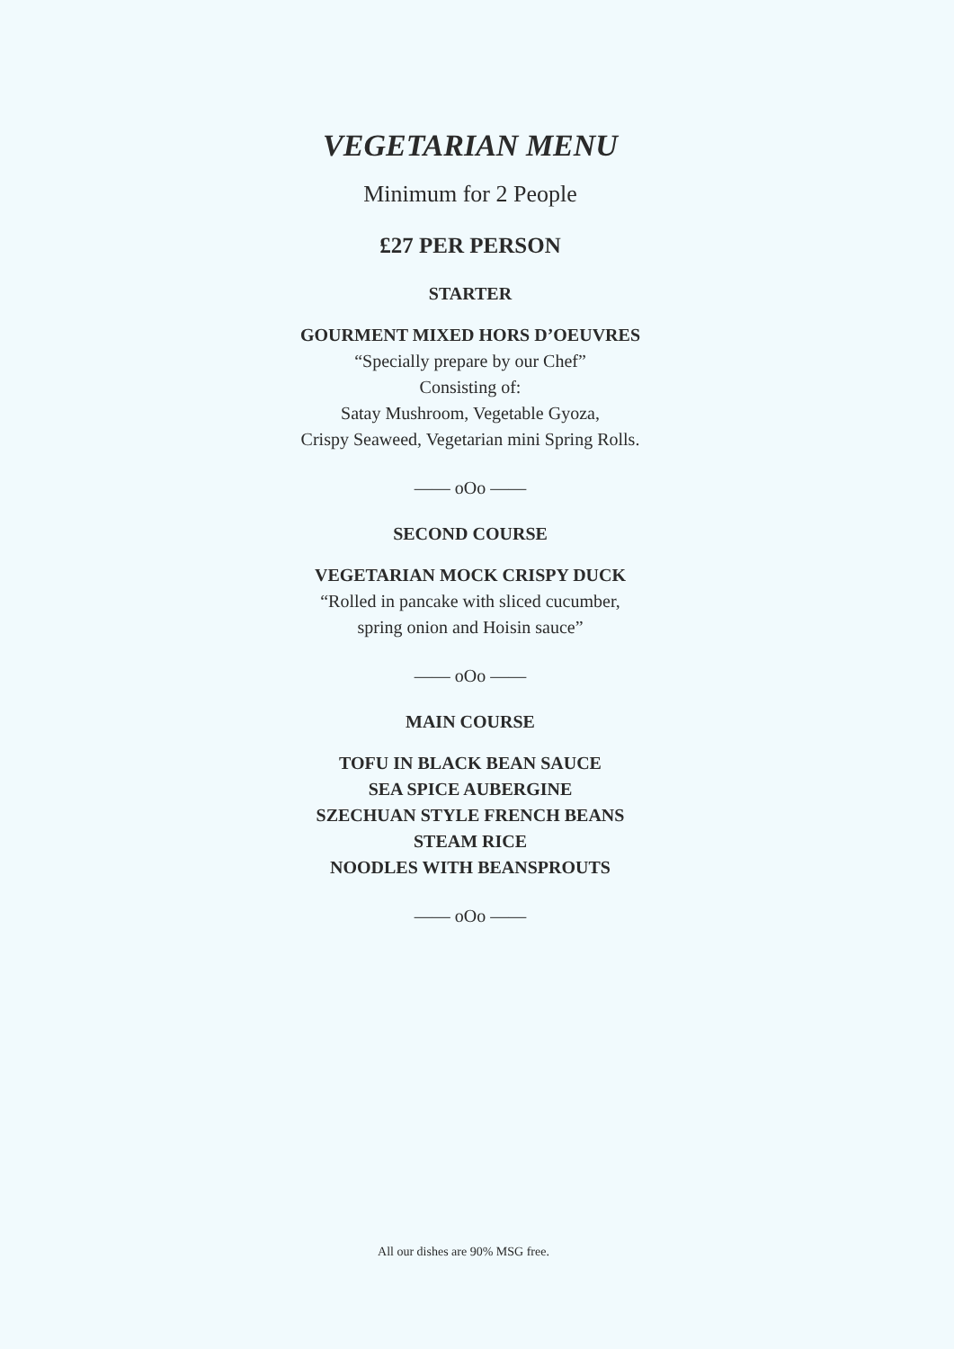VEGETARIAN MENU
Minimum for 2 People
£27 PER PERSON
STARTER
GOURMENT MIXED HORS D’OEUVRES
“Specially prepare by our Chef”
Consisting of:
Satay Mushroom, Vegetable Gyoza,
Crispy Seaweed, Vegetarian mini Spring Rolls.
—— oOo ——
SECOND COURSE
VEGETARIAN MOCK CRISPY DUCK
“Rolled in pancake with sliced cucumber,
spring onion and Hoisin sauce”
—— oOo ——
MAIN COURSE
TOFU IN BLACK BEAN SAUCE
SEA SPICE AUBERGINE
SZECHUAN STYLE FRENCH BEANS
STEAM RICE
NOODLES WITH BEANSPROUTS
—— oOo ——
All our dishes are 90% MSG free.